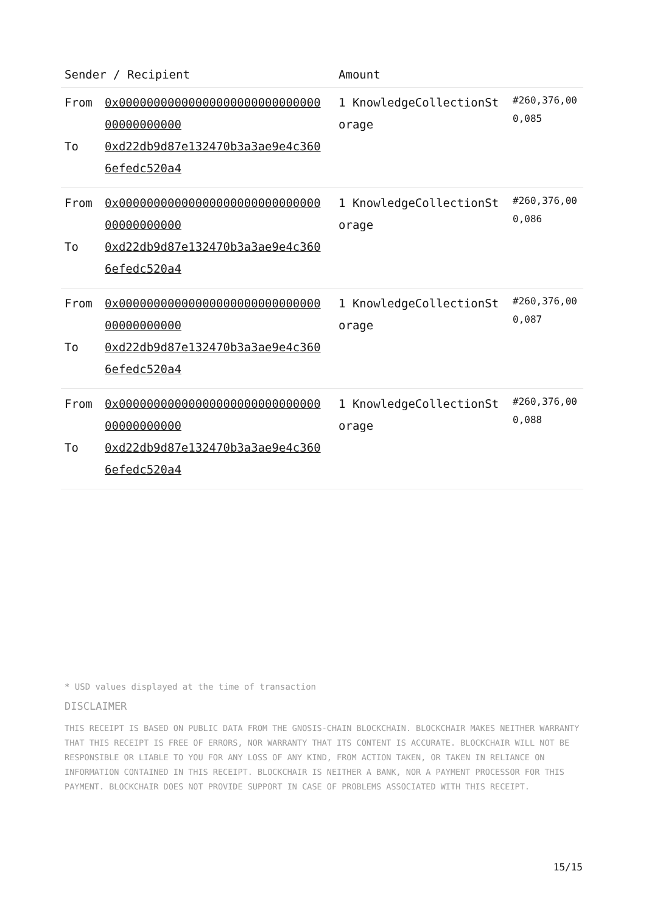| Sender / Recipient | Amount | |
| --- | --- | --- |
| From 0x0000000000000000000000000000000000000000 To 0xd22db9d87e132470b3a3ae9e4c3606efedc520a4 | 1 KnowledgeCollectionStorage | #260,376,000,085 |
| From 0x0000000000000000000000000000000000000000 To 0xd22db9d87e132470b3a3ae9e4c3606efedc520a4 | 1 KnowledgeCollectionStorage | #260,376,000,086 |
| From 0x0000000000000000000000000000000000000000 To 0xd22db9d87e132470b3a3ae9e4c3606efedc520a4 | 1 KnowledgeCollectionStorage | #260,376,000,087 |
| From 0x0000000000000000000000000000000000000000 To 0xd22db9d87e132470b3a3ae9e4c3606efedc520a4 | 1 KnowledgeCollectionStorage | #260,376,000,088 |
* USD values displayed at the time of transaction
DISCLAIMER
THIS RECEIPT IS BASED ON PUBLIC DATA FROM THE GNOSIS-CHAIN BLOCKCHAIN. BLOCKCHAIR MAKES NEITHER WARRANTY THAT THIS RECEIPT IS FREE OF ERRORS, NOR WARRANTY THAT ITS CONTENT IS ACCURATE. BLOCKCHAIR WILL NOT BE RESPONSIBLE OR LIABLE TO YOU FOR ANY LOSS OF ANY KIND, FROM ACTION TAKEN, OR TAKEN IN RELIANCE ON INFORMATION CONTAINED IN THIS RECEIPT. BLOCKCHAIR IS NEITHER A BANK, NOR A PAYMENT PROCESSOR FOR THIS PAYMENT. BLOCKCHAIR DOES NOT PROVIDE SUPPORT IN CASE OF PROBLEMS ASSOCIATED WITH THIS RECEIPT.
15/15